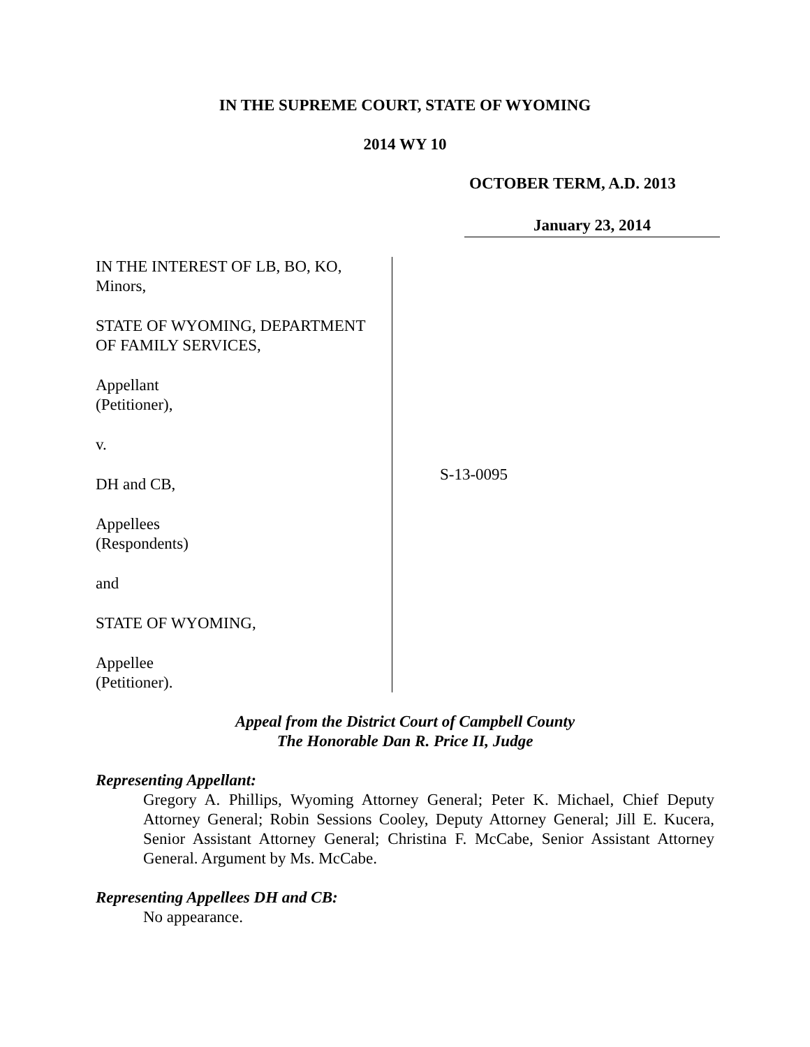IN THE SUPREME COURT, STATE OF WYOMING
2014 WY 10
OCTOBER TERM, A.D. 2013
January 23, 2014
IN THE INTEREST OF LB, BO, KO,
Minors,
STATE OF WYOMING, DEPARTMENT
OF FAMILY SERVICES,
Appellant
(Petitioner),
v.
DH and CB,
Appellees
(Respondents)
and
STATE OF WYOMING,
Appellee
(Petitioner).
S-13-0095
Appeal from the District Court of Campbell County
The Honorable Dan R. Price II, Judge
Representing Appellant:
Gregory A. Phillips, Wyoming Attorney General; Peter K. Michael, Chief Deputy Attorney General; Robin Sessions Cooley, Deputy Attorney General; Jill E. Kucera, Senior Assistant Attorney General; Christina F. McCabe, Senior Assistant Attorney General. Argument by Ms. McCabe.
Representing Appellees DH and CB:
No appearance.